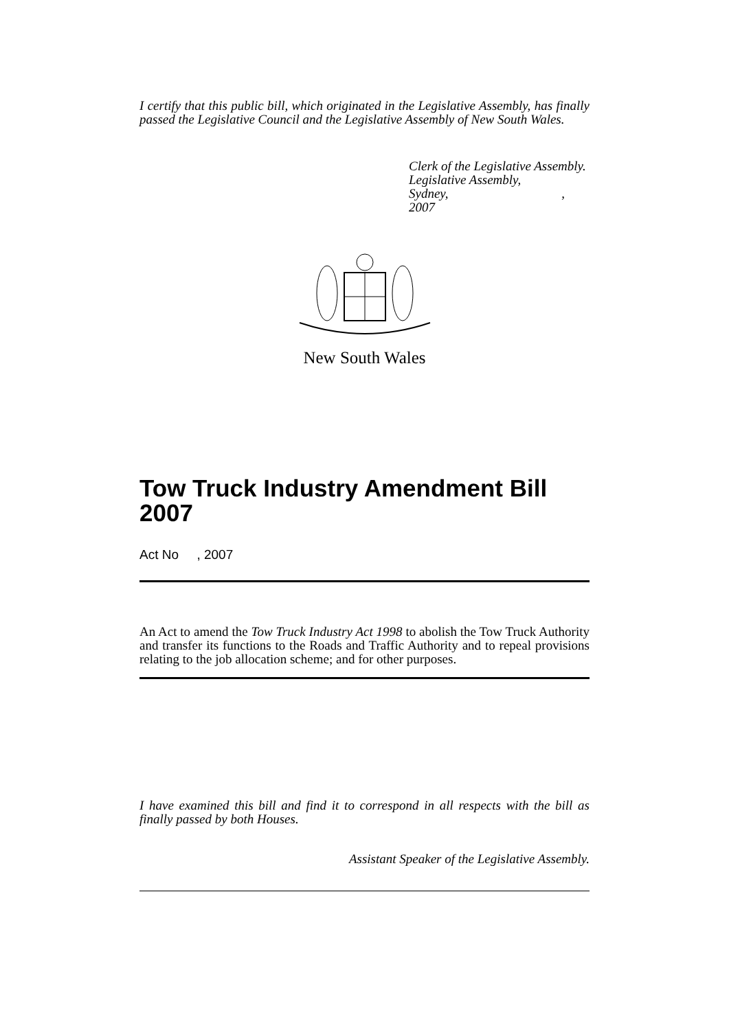I certify that this public bill, which originated in the Legislative Assembly, has finally passed the Legislative Council and the Legislative Assembly of New South Wales.
Clerk of the Legislative Assembly.
Legislative Assembly,
Sydney, , 2007
New South Wales
Tow Truck Industry Amendment Bill 2007
Act No , 2007
An Act to amend the Tow Truck Industry Act 1998 to abolish the Tow Truck Authority and transfer its functions to the Roads and Traffic Authority and to repeal provisions relating to the job allocation scheme; and for other purposes.
I have examined this bill and find it to correspond in all respects with the bill as finally passed by both Houses.
Assistant Speaker of the Legislative Assembly.